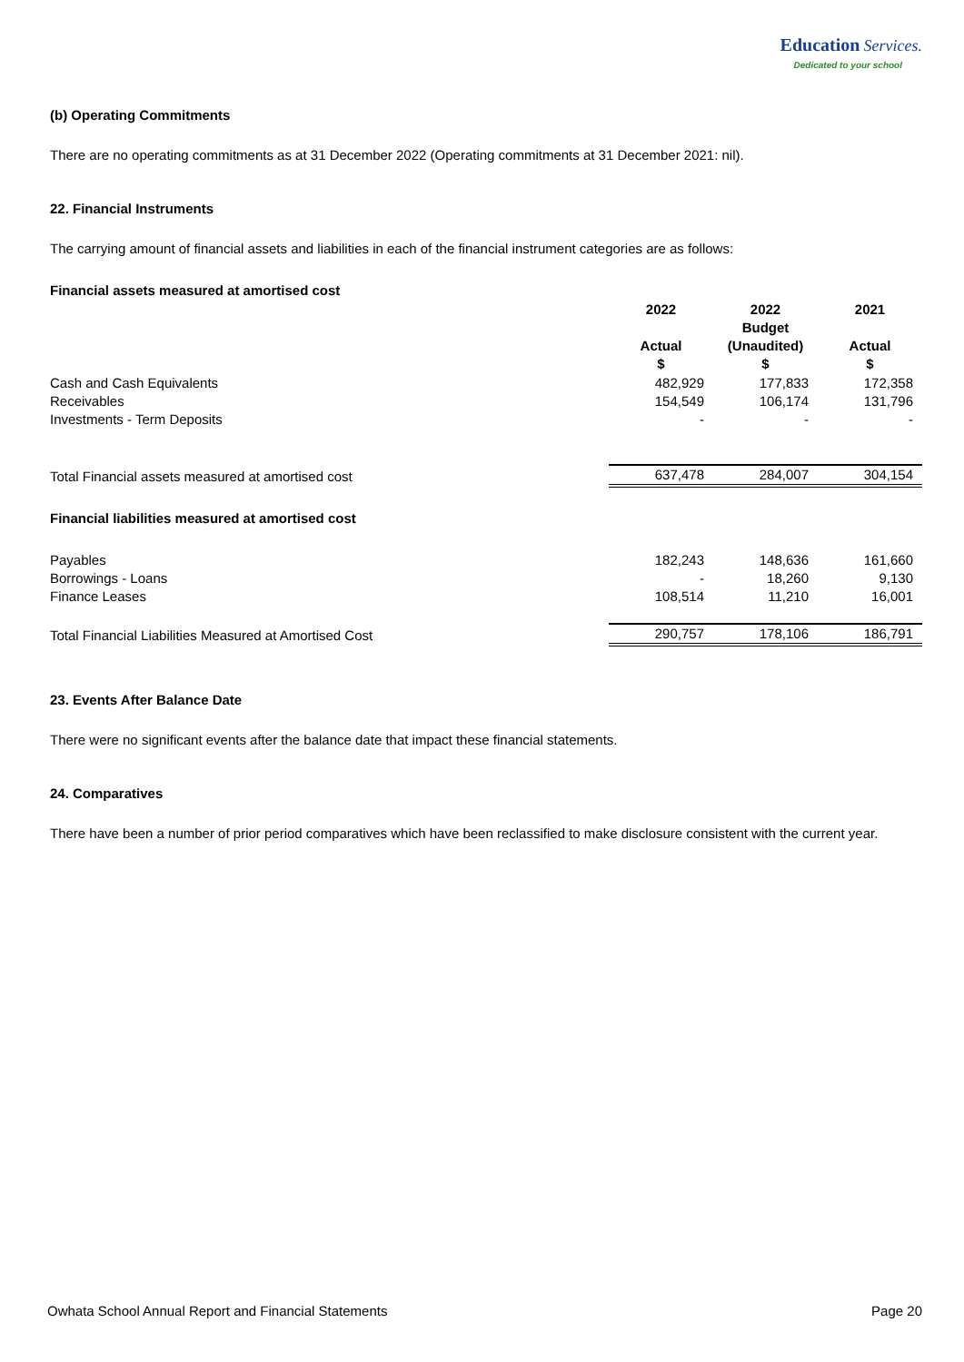Education Services.
Dedicated to your school
(b) Operating Commitments
There are no operating commitments as at 31 December 2022 (Operating commitments at 31 December 2021: nil).
22. Financial Instruments
The carrying amount of financial assets and liabilities in each of the financial instrument categories are as follows:
| Financial assets measured at amortised cost | | | |
| | 2022 Actual $ | 2022 Budget (Unaudited) $ | 2021 Actual $ |
| Cash and Cash Equivalents | 482,929 | 177,833 | 172,358 |
| Receivables | 154,549 | 106,174 | 131,796 |
| Investments - Term Deposits | - | - | - |
| Total Financial assets measured at amortised cost | 637,478 | 284,007 | 304,154 |
| Financial liabilities measured at amortised cost | | | |
| Payables | 182,243 | 148,636 | 161,660 |
| Borrowings - Loans | - | 18,260 | 9,130 |
| Finance Leases | 108,514 | 11,210 | 16,001 |
| Total Financial Liabilities Measured at Amortised Cost | 290,757 | 178,106 | 186,791 |
23. Events After Balance Date
There were no significant events after the balance date that impact these financial statements.
24. Comparatives
There have been a number of prior period comparatives which have been reclassified to make disclosure consistent with the current year.
Owhata School Annual Report and Financial Statements Page 20